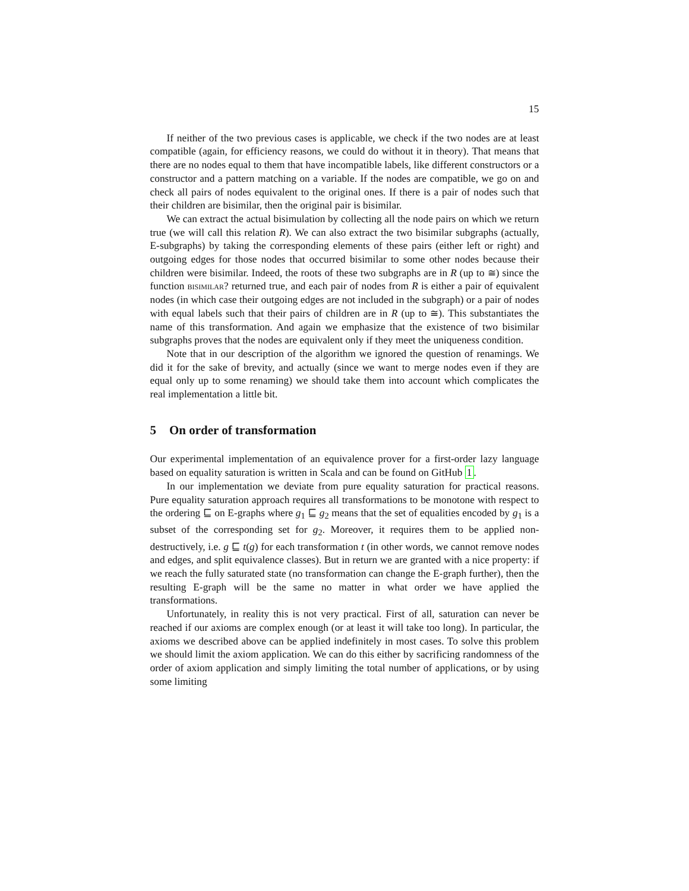15
If neither of the two previous cases is applicable, we check if the two nodes are at least compatible (again, for efficiency reasons, we could do without it in theory). That means that there are no nodes equal to them that have incompatible labels, like different constructors or a constructor and a pattern matching on a variable. If the nodes are compatible, we go on and check all pairs of nodes equivalent to the original ones. If there is a pair of nodes such that their children are bisimilar, then the original pair is bisimilar.
We can extract the actual bisimulation by collecting all the node pairs on which we return true (we will call this relation R). We can also extract the two bisimilar subgraphs (actually, E-subgraphs) by taking the corresponding elements of these pairs (either left or right) and outgoing edges for those nodes that occurred bisimilar to some other nodes because their children were bisimilar. Indeed, the roots of these two subgraphs are in R (up to ≅) since the function bisimilar? returned true, and each pair of nodes from R is either a pair of equivalent nodes (in which case their outgoing edges are not included in the subgraph) or a pair of nodes with equal labels such that their pairs of children are in R (up to ≅). This substantiates the name of this transformation. And again we emphasize that the existence of two bisimilar subgraphs proves that the nodes are equivalent only if they meet the uniqueness condition.
Note that in our description of the algorithm we ignored the question of renamings. We did it for the sake of brevity, and actually (since we want to merge nodes even if they are equal only up to some renaming) we should take them into account which complicates the real implementation a little bit.
5 On order of transformation
Our experimental implementation of an equivalence prover for a first-order lazy language based on equality saturation is written in Scala and can be found on GitHub 1.
In our implementation we deviate from pure equality saturation for practical reasons. Pure equality saturation approach requires all transformations to be monotone with respect to the ordering ⊑ on E-graphs where g<sub>1</sub> ⊑ g<sub>2</sub> means that the set of equalities encoded by g<sub>1</sub> is a subset of the corresponding set for g<sub>2</sub>. Moreover, it requires them to be applied non-destructively, i.e. g ⊑ t(g) for each transformation t (in other words, we cannot remove nodes and edges, and split equivalence classes). But in return we are granted with a nice property: if we reach the fully saturated state (no transformation can change the E-graph further), then the resulting E-graph will be the same no matter in what order we have applied the transformations.
Unfortunately, in reality this is not very practical. First of all, saturation can never be reached if our axioms are complex enough (or at least it will take too long). In particular, the axioms we described above can be applied indefinitely in most cases. To solve this problem we should limit the axiom application. We can do this either by sacrificing randomness of the order of axiom application and simply limiting the total number of applications, or by using some limiting